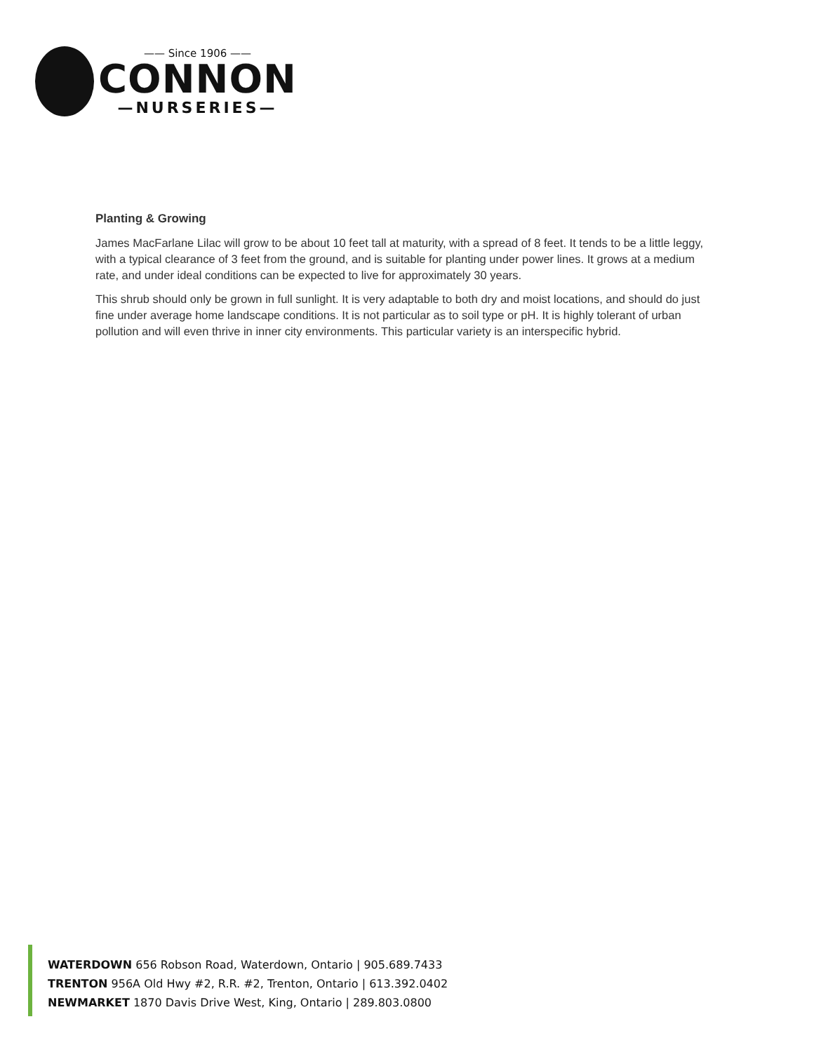—— Since 1906 ——
CONNON
—NURSERIES—
Planting & Growing
James MacFarlane Lilac will grow to be about 10 feet tall at maturity, with a spread of 8 feet. It tends to be a little leggy, with a typical clearance of 3 feet from the ground, and is suitable for planting under power lines. It grows at a medium rate, and under ideal conditions can be expected to live for approximately 30 years.
This shrub should only be grown in full sunlight. It is very adaptable to both dry and moist locations, and should do just fine under average home landscape conditions. It is not particular as to soil type or pH. It is highly tolerant of urban pollution and will even thrive in inner city environments. This particular variety is an interspecific hybrid.
WATERDOWN 656 Robson Road, Waterdown, Ontario | 905.689.7433
TRENTON 956A Old Hwy #2, R.R. #2, Trenton, Ontario | 613.392.0402
NEWMARKET 1870 Davis Drive West, King, Ontario | 289.803.0800